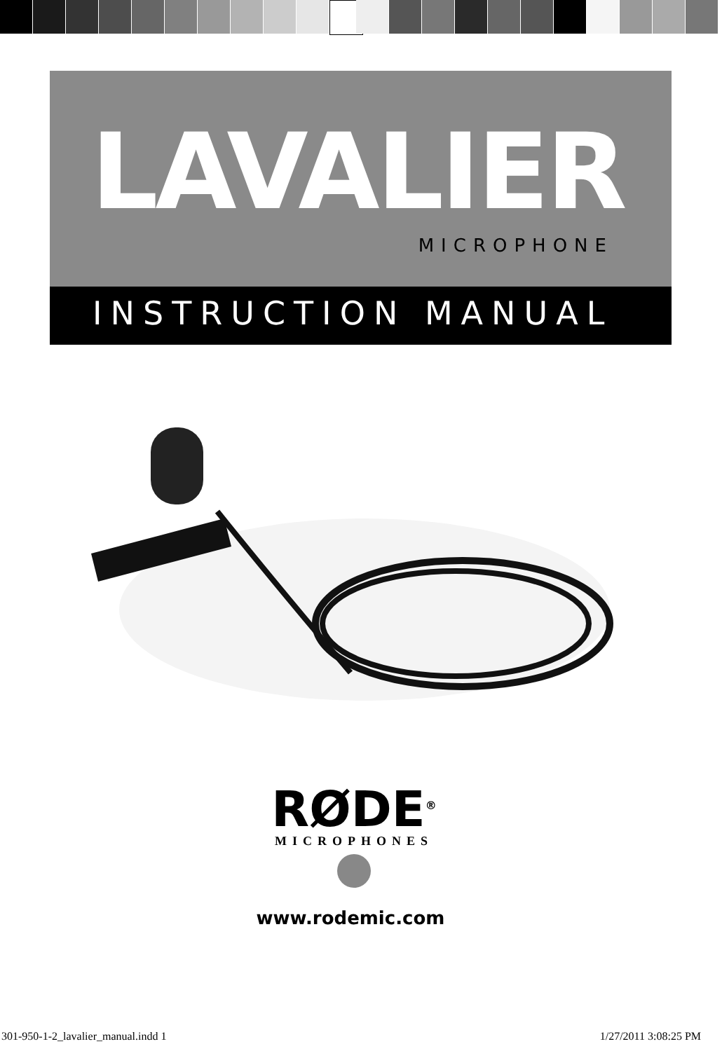LAVALIER
MICROPHONE
INSTRUCTION MANUAL
RØDE<sup>®</sup>
MICROPHONES
www.rodemic.com
301-950-1-2_lavalier_manual.indd 1
1/27/2011 3:08:25 PM